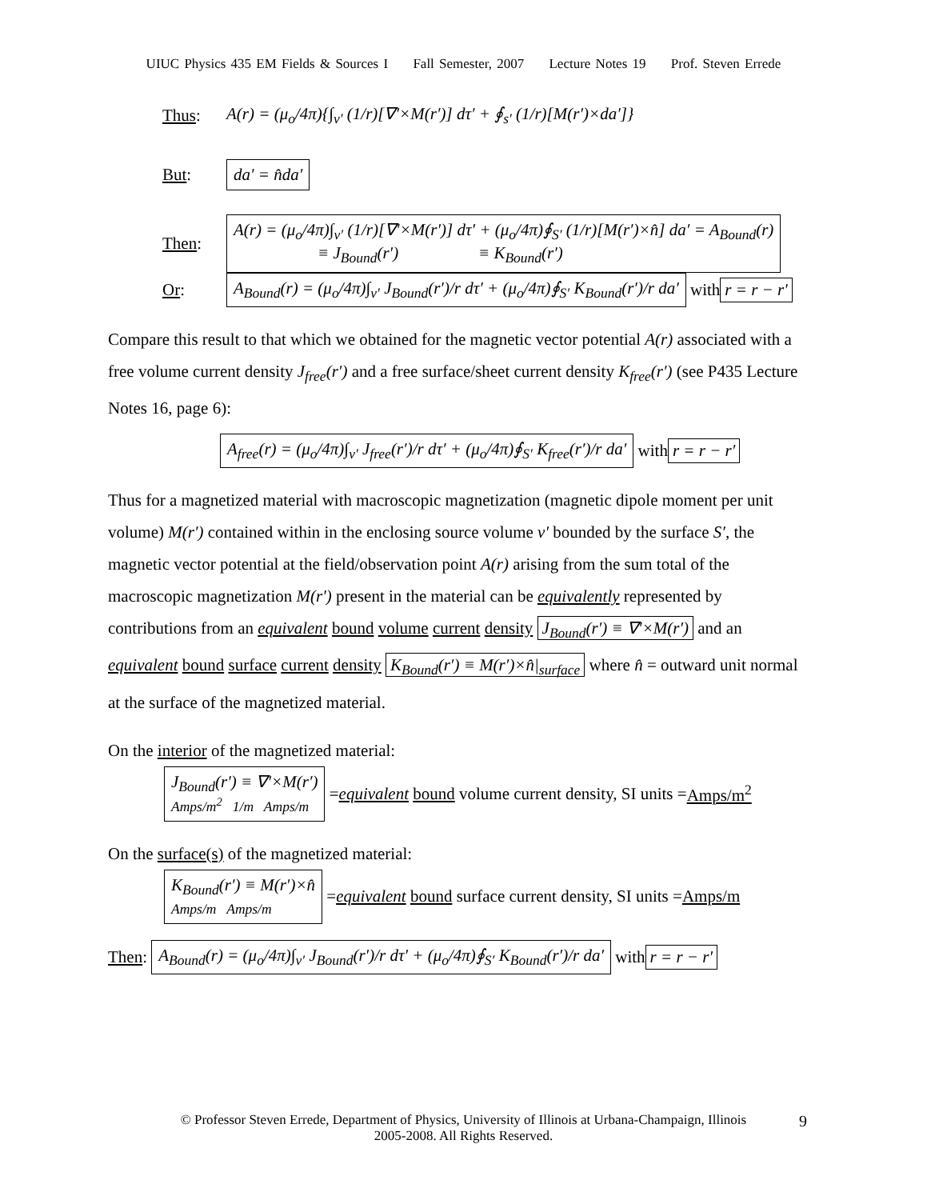UIUC Physics 435 EM Fields & Sources I Fall Semester, 2007 Lecture Notes 19 Prof. Steven Errede
Thus: A(r) = (μ<sub>o</sub>/4π){∫<sub>v′</sub> (1/r)[∇′×M(r′)] dτ′ + ∮<sub>s′</sub> (1/r)[M(r′)×da′]}
But: da′ = n̂da′
Then: A(r) = (μ<sub>o</sub>/4π)∫<sub>v′</sub> (1/r)[∇′×M(r′)] dτ′ + (μ<sub>o</sub>/4π)∮<sub>S′</sub> (1/r)[M(r′)×n̂] da′ = A<sub>Bound</sub>(r)
≡ J<sub>Bound</sub>(r′) ≡ K<sub>Bound</sub>(r′)
Or: A<sub>Bound</sub>(r) = (μ<sub>o</sub>/4π)∫<sub>v′</sub> J<sub>Bound</sub>(r′)/r dτ′ + (μ<sub>o</sub>/4π)∮<sub>S′</sub> K<sub>Bound</sub>(r′)/r da′ with r = r − r′
Compare this result to that which we obtained for the magnetic vector potential A(r) associated with a free volume current density J<sub>free</sub>(r′) and a free surface/sheet current density K<sub>free</sub>(r′) (see P435 Lecture Notes 16, page 6):
A<sub>free</sub>(r) = (μ<sub>o</sub>/4π)∫<sub>v′</sub> J<sub>free</sub>(r′)/r dτ′ + (μ<sub>o</sub>/4π)∮<sub>S′</sub> K<sub>free</sub>(r′)/r da′ with r = r − r′
Thus for a magnetized material with macroscopic magnetization (magnetic dipole moment per unit volume) M(r′) contained within in the enclosing source volume v′ bounded by the surface S′, the magnetic vector potential at the field/observation point A(r) arising from the sum total of the macroscopic magnetization M(r′) present in the material can be equivalently represented by contributions from an equivalent bound volume current density J<sub>Bound</sub>(r′) ≡ ∇′×M(r′) and an equivalent bound surface current density K<sub>Bound</sub>(r′) ≡ M(r′)×n̂|<sub>surface</sub> where n̂ = outward unit normal at the surface of the magnetized material.
On the interior of the magnetized material:
J<sub>Bound</sub>(r′) ≡ ∇′×M(r′)
Amps/m<sup>2</sup> 1/m Amps/m = equivalent bound volume current density, SI units = Amps/m<sup>2</sup>
On the surface(s) of the magnetized material:
K<sub>Bound</sub>(r′) ≡ M(r′)×n̂
Amps/m Amps/m = equivalent bound surface current density, SI units = Amps/m
Then: A<sub>Bound</sub>(r) = (μ<sub>o</sub>/4π)∫<sub>v′</sub> J<sub>Bound</sub>(r′)/r dτ′ + (μ<sub>o</sub>/4π)∮<sub>S′</sub> K<sub>Bound</sub>(r′)/r da′ with r = r − r′
© Professor Steven Errede, Department of Physics, University of Illinois at Urbana-Champaign, Illinois
2005-2008. All Rights Reserved.
9